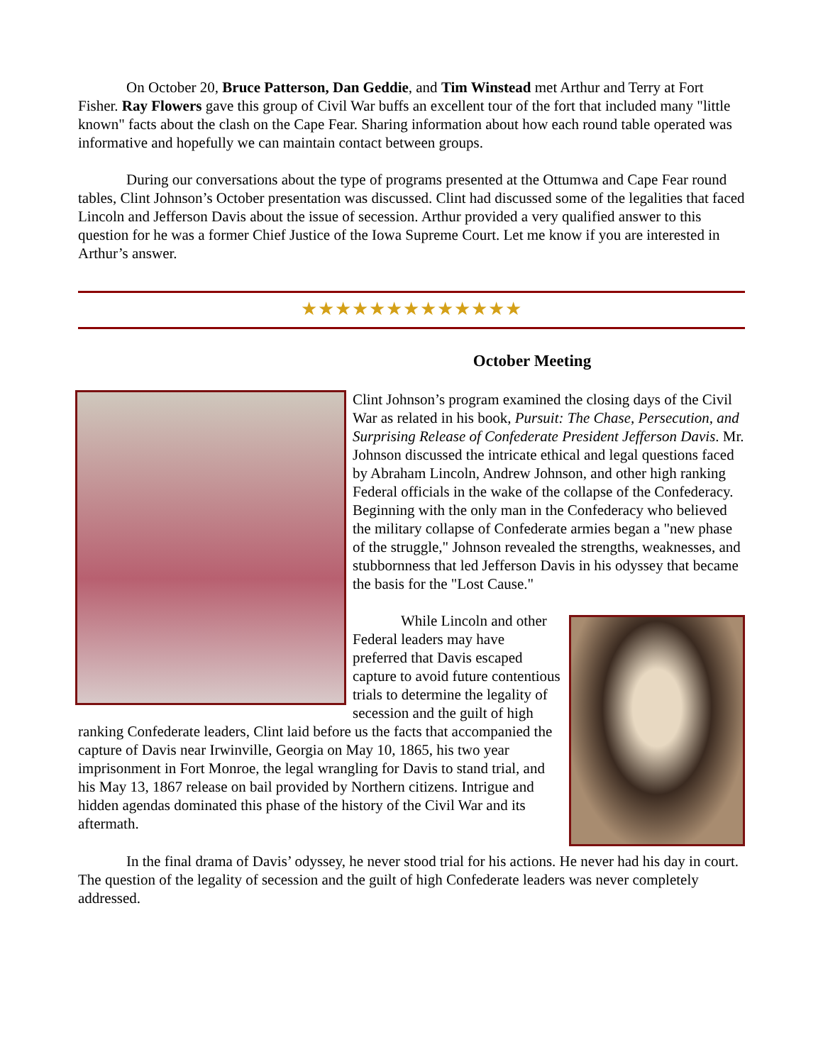On October 20, Bruce Patterson, Dan Geddie, and Tim Winstead met Arthur and Terry at Fort Fisher. Ray Flowers gave this group of Civil War buffs an excellent tour of the fort that included many "little known" facts about the clash on the Cape Fear. Sharing information about how each round table operated was informative and hopefully we can maintain contact between groups.
During our conversations about the type of programs presented at the Ottumwa and Cape Fear round tables, Clint Johnson’s October presentation was discussed. Clint had discussed some of the legalities that faced Lincoln and Jefferson Davis about the issue of secession. Arthur provided a very qualified answer to this question for he was a former Chief Justice of the Iowa Supreme Court. Let me know if you are interested in Arthur’s answer.
★★★★★★★★★★★★★
October Meeting
Clint Johnson’s program examined the closing days of the Civil War as related in his book, Pursuit: The Chase, Persecution, and Surprising Release of Confederate President Jefferson Davis. Mr. Johnson discussed the intricate ethical and legal questions faced by Abraham Lincoln, Andrew Johnson, and other high ranking Federal officials in the wake of the collapse of the Confederacy. Beginning with the only man in the Confederacy who believed the military collapse of Confederate armies began a "new phase of the struggle," Johnson revealed the strengths, weaknesses, and stubbornness that led Jefferson Davis in his odyssey that became the basis for the "Lost Cause."
While Lincoln and other Federal leaders may have preferred that Davis escaped capture to avoid future contentious trials to determine the legality of secession and the guilt of high ranking Confederate leaders, Clint laid before us the facts that accompanied the capture of Davis near Irwinville, Georgia on May 10, 1865, his two year imprisonment in Fort Monroe, the legal wrangling for Davis to stand trial, and his May 13, 1867 release on bail provided by Northern citizens. Intrigue and hidden agendas dominated this phase of the history of the Civil War and its aftermath.
In the final drama of Davis’ odyssey, he never stood trial for his actions. He never had his day in court. The question of the legality of secession and the guilt of high Confederate leaders was never completely addressed.